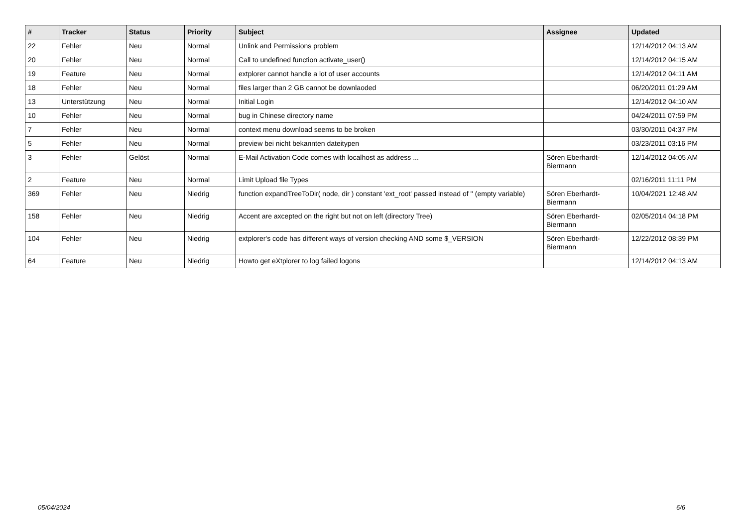| # | Tracker | Status | Priority | Subject | Assignee | Updated |
| --- | --- | --- | --- | --- | --- | --- |
| 22 | Fehler | Neu | Normal | Unlink and Permissions problem | | 12/14/2012 04:13 AM |
| 20 | Fehler | Neu | Normal | Call to undefined function activate_user() | | 12/14/2012 04:15 AM |
| 19 | Feature | Neu | Normal | extplorer cannot handle a lot of user accounts | | 12/14/2012 04:11 AM |
| 18 | Fehler | Neu | Normal | files larger than 2 GB cannot be downlaoded | | 06/20/2011 01:29 AM |
| 13 | Unterstützung | Neu | Normal | Initial Login | | 12/14/2012 04:10 AM |
| 10 | Fehler | Neu | Normal | bug in Chinese directory name | | 04/24/2011 07:59 PM |
| 7 | Fehler | Neu | Normal | context menu download seems to be broken | | 03/30/2011 04:37 PM |
| 5 | Fehler | Neu | Normal | preview bei nicht bekannten dateitypen | | 03/23/2011 03:16 PM |
| 3 | Fehler | Gelöst | Normal | E-Mail Activation Code comes with localhost as address ... | Sören Eberhardt-Biermann | 12/14/2012 04:05 AM |
| 2 | Feature | Neu | Normal | Limit Upload file Types | | 02/16/2011 11:11 PM |
| 369 | Fehler | Neu | Niedrig | function expandTreeToDir( node, dir ) constant 'ext_root' passed instead of '' (empty variable) | Sören Eberhardt-Biermann | 10/04/2021 12:48 AM |
| 158 | Fehler | Neu | Niedrig | Accent are axcepted on the right but not on left (directory Tree) | Sören Eberhardt-Biermann | 02/05/2014 04:18 PM |
| 104 | Fehler | Neu | Niedrig | extplorer's code has different ways of version checking AND some $_VERSION | Sören Eberhardt-Biermann | 12/22/2012 08:39 PM |
| 64 | Feature | Neu | Niedrig | Howto get eXtplorer to log failed logons | | 12/14/2012 04:13 AM |
05/04/2024 6/6